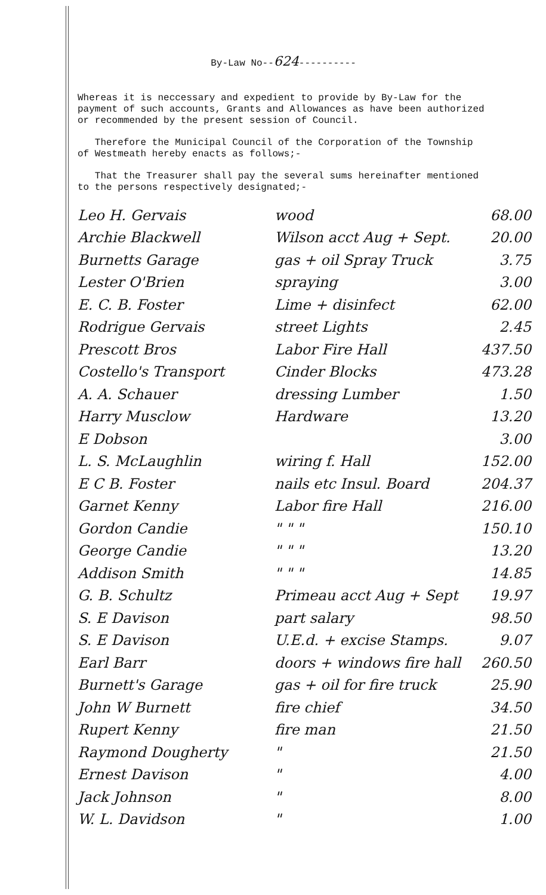By-Law No--624----------
Whereas it is neccessary and expedient to provide by By-Law for the payment of such accounts, Grants and Allowances as have been authorized or recommended by the present session of Council.
Therefore the Municipal Council of the Corporation of the Township of Westmeath hereby enacts as follows;-
That the Treasurer shall pay the several sums hereinafter mentioned to the persons respectively designated;-
| Leo H. Gervais | wood | 68.00 |
| Archie Blackwell | Wilson acct Aug + Sept. | 20.00 |
| Burnetts Garage | gas + oil Spray Truck | 3.75 |
| Lester O'Brien | spraying | 3.00 |
| E. C. B. Foster | Lime + disinfect | 62.00 |
| Rodrigue Gervais | street Lights | 2.45 |
| Prescott Bros | Labor Fire Hall | 437.50 |
| Costello's Transport | Cinder Blocks | 473.28 |
| A. A. Schauer | dressing Lumber | 1.50 |
| Harry Musclow | Hardware | 13.20 |
| E Dobson | | 3.00 |
| L. S. McLaughlin | wiring f. Hall | 152.00 |
| E C B. Foster | nails etc Insul. Board | 204.37 |
| Garnet Kenny | Labor fire Hall | 216.00 |
| Gordon Candie | " " " | 150.10 |
| George Candie | " " " | 13.20 |
| Addison Smith | " " " | 14.85 |
| G. B. Schultz | Primeau acct Aug + Sept | 19.97 |
| S. E Davison | part salary | 98.50 |
| S. E Davison | U.E.d. + excise Stamps. | 9.07 |
| Earl Barr | doors + windows fire hall | 260.50 |
| Burnett's Garage | gas + oil for fire truck | 25.90 |
| John W Burnett | fire chief | 34.50 |
| Rupert Kenny | fire man | 21.50 |
| Raymond Dougherty | " | 21.50 |
| Ernest Davison | " | 4.00 |
| Jack Johnson | " | 8.00 |
| W. L. Davidson | " | 1.00 |